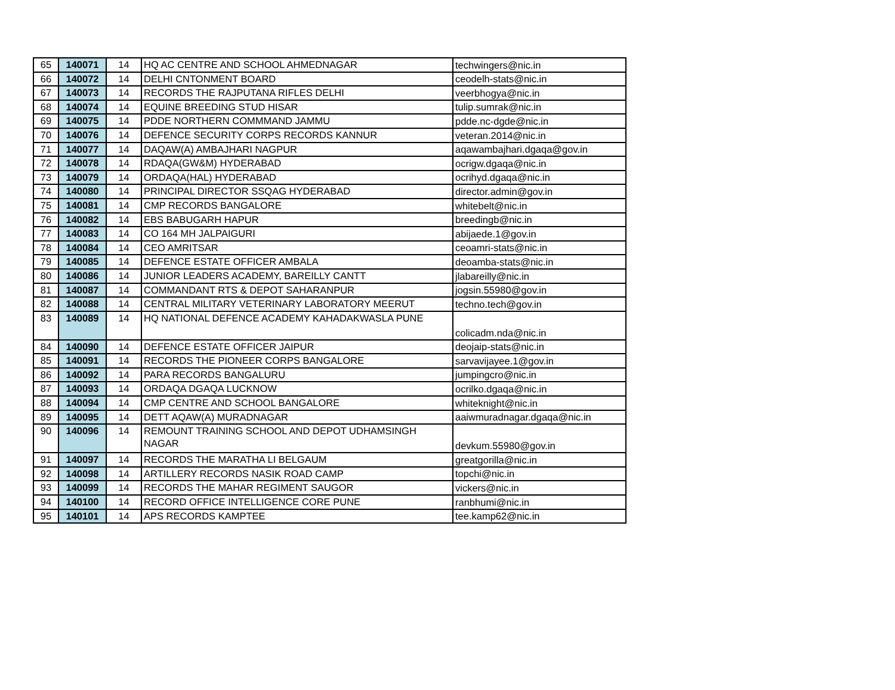| 65 | 140071 | 14 | HQ AC CENTRE AND SCHOOL AHMEDNAGAR | techwingers@nic.in |
| 66 | 140072 | 14 | DELHI CNTONMENT BOARD | ceodelh-stats@nic.in |
| 67 | 140073 | 14 | RECORDS THE RAJPUTANA RIFLES DELHI | veerbhogya@nic.in |
| 68 | 140074 | 14 | EQUINE BREEDING STUD HISAR | tulip.sumrak@nic.in |
| 69 | 140075 | 14 | PDDE NORTHERN COMMMAND JAMMU | pdde.nc-dgde@nic.in |
| 70 | 140076 | 14 | DEFENCE SECURITY CORPS RECORDS KANNUR | veteran.2014@nic.in |
| 71 | 140077 | 14 | DAQAW(A) AMBAJHARI NAGPUR | aqawambajhari.dgaqa@gov.in |
| 72 | 140078 | 14 | RDAQA(GW&M) HYDERABAD | ocrigw.dgaqa@nic.in |
| 73 | 140079 | 14 | ORDAQA(HAL) HYDERABAD | ocrihyd.dgaqa@nic.in |
| 74 | 140080 | 14 | PRINCIPAL DIRECTOR SSQAG HYDERABAD | director.admin@gov.in |
| 75 | 140081 | 14 | CMP RECORDS BANGALORE | whitebelt@nic.in |
| 76 | 140082 | 14 | EBS BABUGARH HAPUR | breedingb@nic.in |
| 77 | 140083 | 14 | CO 164 MH JALPAIGURI | abijaede.1@gov.in |
| 78 | 140084 | 14 | CEO AMRITSAR | ceoamri-stats@nic.in |
| 79 | 140085 | 14 | DEFENCE ESTATE OFFICER AMBALA | deoamba-stats@nic.in |
| 80 | 140086 | 14 | JUNIOR LEADERS ACADEMY, BAREILLY CANTT | jlabareilly@nic.in |
| 81 | 140087 | 14 | COMMANDANT RTS & DEPOT SAHARANPUR | jogsin.55980@gov.in |
| 82 | 140088 | 14 | CENTRAL MILITARY VETERINARY LABORATORY MEERUT | techno.tech@gov.in |
| 83 | 140089 | 14 | HQ NATIONAL DEFENCE ACADEMY KAHADAKWASLA PUNE | colicadm.nda@nic.in |
| 84 | 140090 | 14 | DEFENCE ESTATE OFFICER JAIPUR | deojaip-stats@nic.in |
| 85 | 140091 | 14 | RECORDS THE PIONEER CORPS BANGALORE | sarvavijayee.1@gov.in |
| 86 | 140092 | 14 | PARA RECORDS BANGALURU | jumpingcro@nic.in |
| 87 | 140093 | 14 | ORDAQA DGAQA LUCKNOW | ocrilko.dgaqa@nic.in |
| 88 | 140094 | 14 | CMP CENTRE AND SCHOOL BANGALORE | whiteknight@nic.in |
| 89 | 140095 | 14 | DETT AQAW(A) MURADNAGAR | aaiwmuradnagar.dgaqa@nic.in |
| 90 | 140096 | 14 | REMOUNT TRAINING SCHOOL AND DEPOT UDHAMSINGH NAGAR | devkum.55980@gov.in |
| 91 | 140097 | 14 | RECORDS THE MARATHA LI BELGAUM | greatgorilla@nic.in |
| 92 | 140098 | 14 | ARTILLERY RECORDS NASIK ROAD CAMP | topchi@nic.in |
| 93 | 140099 | 14 | RECORDS THE MAHAR REGIMENT SAUGOR | vickers@nic.in |
| 94 | 140100 | 14 | RECORD OFFICE INTELLIGENCE CORE PUNE | ranbhumi@nic.in |
| 95 | 140101 | 14 | APS RECORDS KAMPTEE | tee.kamp62@nic.in |